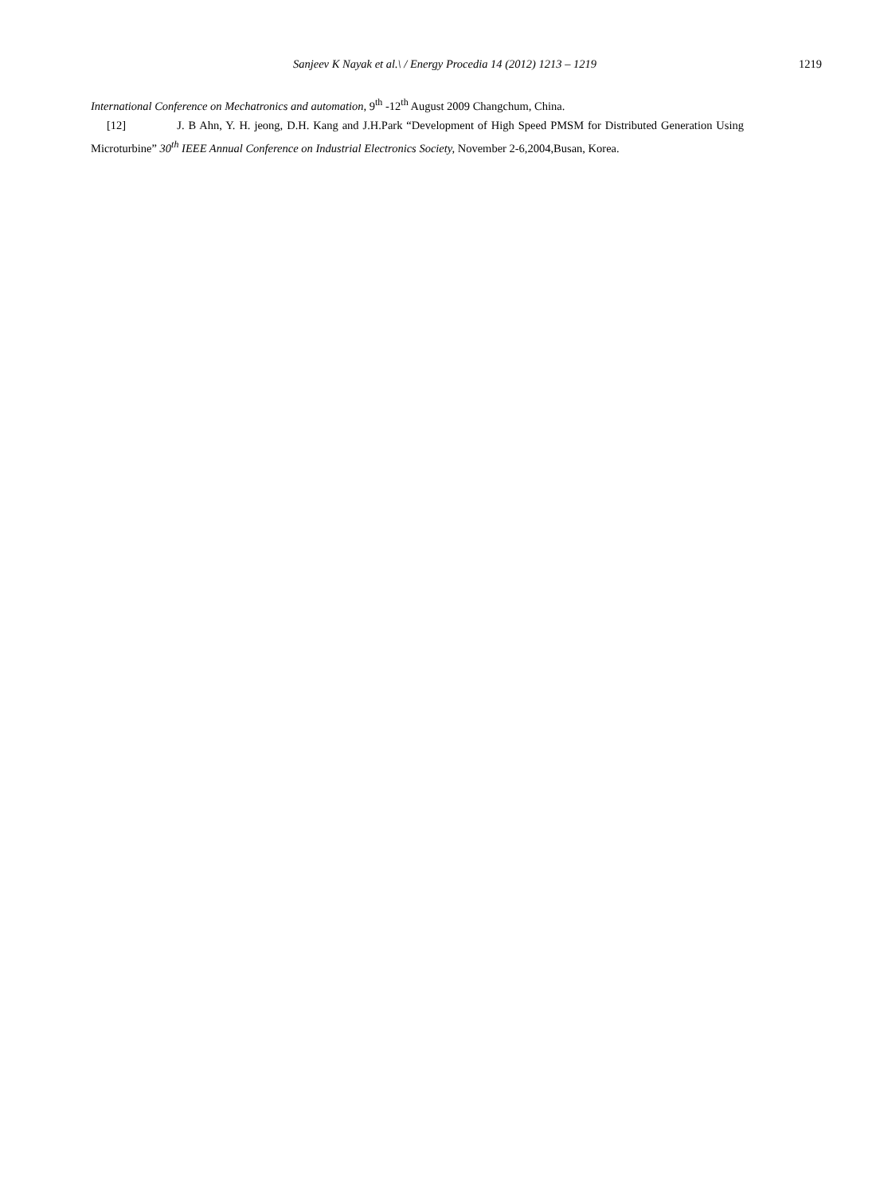Sanjeev K Nayak et al.\ / Energy Procedia 14 (2012) 1213 – 1219
1219
International Conference on Mechatronics and automation, 9<sup>th</sup> -12<sup>th</sup> August 2009 Changchum, China.
[12] J. B Ahn, Y. H. jeong, D.H. Kang and J.H.Park “Development of High Speed PMSM for Distributed Generation Using Microturbine” 30<sup>th</sup> IEEE Annual Conference on Industrial Electronics Society, November 2-6,2004,Busan, Korea.